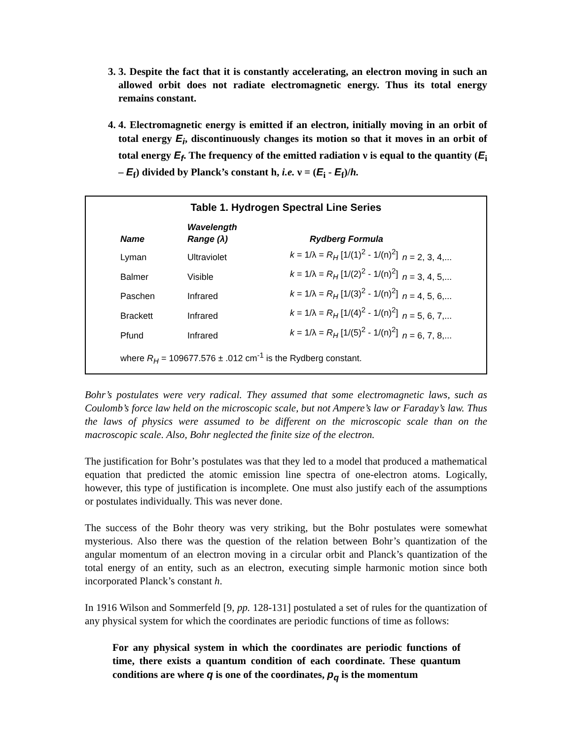3. 3. Despite the fact that it is constantly accelerating, an electron moving in such an allowed orbit does not radiate electromagnetic energy. Thus its total energy remains constant.
4. 4. Electromagnetic energy is emitted if an electron, initially moving in an orbit of total energy E<sub>i</sub>, discontinuously changes its motion so that it moves in an orbit of total energy E<sub>f</sub>. The frequency of the emitted radiation ν is equal to the quantity (E<sub>i</sub> – E<sub>f</sub>) divided by Planck’s constant h, i.e. ν = (E<sub>i</sub> - E<sub>f</sub>)/h.
Table 1. Hydrogen Spectral Line Series
| Name | Wavelength Range (λ) | Rydberg Formula | |
| --- | --- | --- | --- |
| Lyman | Ultraviolet | k = 1/λ = R<sub>H</sub> [1/(1)<sup>2</sup> - 1/(n)<sup>2</sup>] | n = 2, 3, 4,... |
| Balmer | Visible | k = 1/λ = R<sub>H</sub> [1/(2)<sup>2</sup> - 1/(n)<sup>2</sup>] | n = 3, 4, 5,... |
| Paschen | Infrared | k = 1/λ = R<sub>H</sub> [1/(3)<sup>2</sup> - 1/(n)<sup>2</sup>] | n = 4, 5, 6,... |
| Brackett | Infrared | k = 1/λ = R<sub>H</sub> [1/(4)<sup>2</sup> - 1/(n)<sup>2</sup>] | n = 5, 6, 7,... |
| Pfund | Infrared | k = 1/λ = R<sub>H</sub> [1/(5)<sup>2</sup> - 1/(n)<sup>2</sup>] | n = 6, 7, 8,... |
where R<sub>H</sub> = 109677.576 ± .012 cm<sup>-1</sup> is the Rydberg constant.
Bohr’s postulates were very radical. They assumed that some electromagnetic laws, such as Coulomb’s force law held on the microscopic scale, but not Ampere’s law or Faraday’s law. Thus the laws of physics were assumed to be different on the microscopic scale than on the macroscopic scale. Also, Bohr neglected the finite size of the electron.
The justification for Bohr’s postulates was that they led to a model that produced a mathematical equation that predicted the atomic emission line spectra of one-electron atoms. Logically, however, this type of justification is incomplete. One must also justify each of the assumptions or postulates individually. This was never done.
The success of the Bohr theory was very striking, but the Bohr postulates were somewhat mysterious. Also there was the question of the relation between Bohr’s quantization of the angular momentum of an electron moving in a circular orbit and Planck’s quantization of the total energy of an entity, such as an electron, executing simple harmonic motion since both incorporated Planck’s constant h.
In 1916 Wilson and Sommerfeld [9, pp. 128-131] postulated a set of rules for the quantization of any physical system for which the coordinates are periodic functions of time as follows:
For any physical system in which the coordinates are periodic functions of time, there exists a quantum condition of each coordinate. These quantum conditions are where q is one of the coordinates, p<sub>q</sub> is the momentum